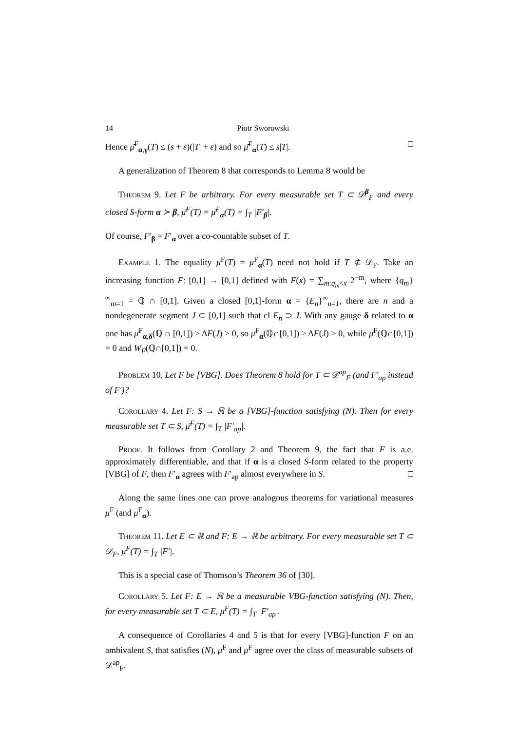14 Piotr Sworowski
Hence μ̄<sup>F</sup><sub>α,γ</sub>(T) ≤ (s + ε)(|T| + ε) and so μ̄<sup>F</sup><sub>α</sub>(T) ≤ s|T|. □
A generalization of Theorem 8 that corresponds to Lemma 8 would be
Theorem 9. Let F be arbitrary. For every measurable set T ⊂ 𝒟<sup>β</sup><sub>F</sub> and every closed S-form α ≻ β, μ̄<sup>F</sup>(T) = μ̄<sup>F</sup><sub>α</sub>(T) = ∫<sub>T</sub> |F′<sub>β</sub>|.
Of course, F′<sub>β</sub> = F′<sub>α</sub> over a co-countable subset of T.
Example 1. The equality μ̄<sup>F</sup>(T) = μ̄<sup>F</sup><sub>α</sub>(T) need not hold if T ⊄ 𝒟<sub>F</sub>. Take an increasing function F: [0,1] → [0,1] defined with F(x) = ∑<sub>m:q<sub>m</sub><x</sub> 2<sup>−m</sup>, where {q<sub>m</sub>}<sup>∞</sup><sub>m=1</sub> = ℚ ∩ [0,1]. Given a closed [0,1]-form α = {E<sub>n</sub>}<sup>∞</sup><sub>n=1</sub>, there are n and a nondegenerate segment J ⊂ [0,1] such that cl E<sub>n</sub> ⊃ J. With any gauge δ related to α one has μ̄<sup>F</sup><sub>α,δ</sub>(ℚ ∩ [0,1]) ≥ ΔF(J) > 0, so μ̄<sup>F</sup><sub>α</sub>(ℚ∩[0,1]) ≥ ΔF(J) > 0, while μ̄<sup>F</sup>(ℚ∩[0,1]) = 0 and W<sub>F</sub>(ℚ∩[0,1]) = 0.
Problem 10. Let F be [VBG]. Does Theorem 8 hold for T ⊂ 𝒟<sup>ap</sup><sub>F</sub> (and F′<sub>ap</sub> instead of F′)?
Corollary 4. Let F: S → ℝ be a [VBG]-function satisfying (N). Then for every measurable set T ⊂ S, μ̄<sup>F</sup>(T) = ∫<sub>T</sub> |F′<sub>ap</sub>|.
Proof. It follows from Corollary 2 and Theorem 9, the fact that F is a.e. approximately differentiable, and that if α is a closed S-form related to the property [VBG] of F, then F′<sub>α</sub> agrees with F′<sub>ap</sub> almost everywhere in S. □
Along the same lines one can prove analogous theorems for variational measures μ<sup>F</sup> (and μ<sup>F</sup><sub>α</sub>).
Theorem 11. Let E ⊂ ℝ and F: E → ℝ be arbitrary. For every measurable set T ⊂ 𝒟<sub>F</sub>, μ<sup>F</sup>(T) = ∫<sub>T</sub> |F′|.
This is a special case of Thomson’s Theorem 36 of [30].
Corollary 5. Let F: E → ℝ be a measurable VBG-function satisfying (N). Then, for every measurable set T ⊂ E, μ<sup>F</sup>(T) = ∫<sub>T</sub> |F′<sub>ap</sub>|.
A consequence of Corollaries 4 and 5 is that for every [VBG]-function F on an ambivalent S, that satisfies (N), μ̄<sup>F</sup> and μ<sup>F</sup> agree over the class of measurable subsets of 𝒟<sup>ap</sup><sub>F</sub>.